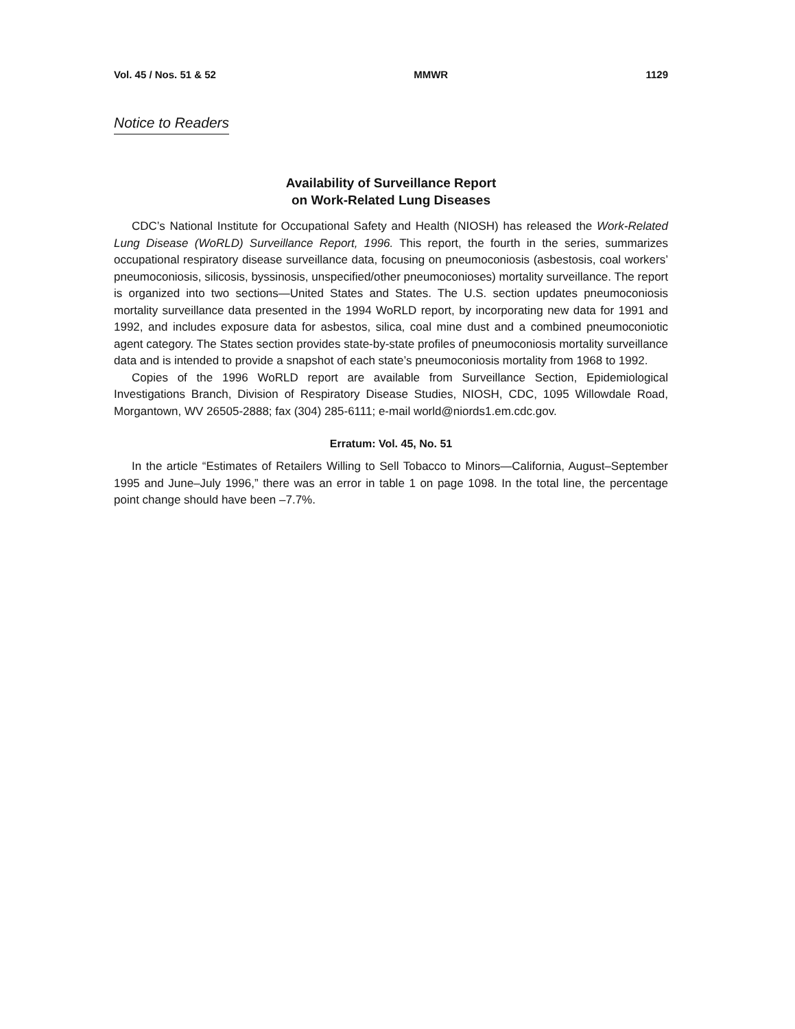Vol. 45 / Nos. 51 & 52 MMWR 1129
Notice to Readers
Availability of Surveillance Report
on Work-Related Lung Diseases
CDC’s National Institute for Occupational Safety and Health (NIOSH) has released the Work-Related Lung Disease (WoRLD) Surveillance Report, 1996. This report, the fourth in the series, summarizes occupational respiratory disease surveillance data, focusing on pneumoconiosis (asbestosis, coal workers’ pneumoconiosis, silicosis, byssinosis, unspecified/other pneumoconioses) mortality surveillance. The report is organized into two sections—United States and States. The U.S. section updates pneumoconiosis mortality surveillance data presented in the 1994 WoRLD report, by incorporating new data for 1991 and 1992, and includes exposure data for asbestos, silica, coal mine dust and a combined pneumoconiotic agent category. The States section provides state-by-state profiles of pneumoconiosis mortality surveillance data and is intended to provide a snapshot of each state’s pneumoconiosis mortality from 1968 to 1992.
Copies of the 1996 WoRLD report are available from Surveillance Section, Epidemiological Investigations Branch, Division of Respiratory Disease Studies, NIOSH, CDC, 1095 Willowdale Road, Morgantown, WV 26505-2888; fax (304) 285-6111; e-mail world@niords1.em.cdc.gov.
Erratum: Vol. 45, No. 51
In the article “Estimates of Retailers Willing to Sell Tobacco to Minors—California, August–September 1995 and June–July 1996,” there was an error in table 1 on page 1098. In the total line, the percentage point change should have been –7.7%.